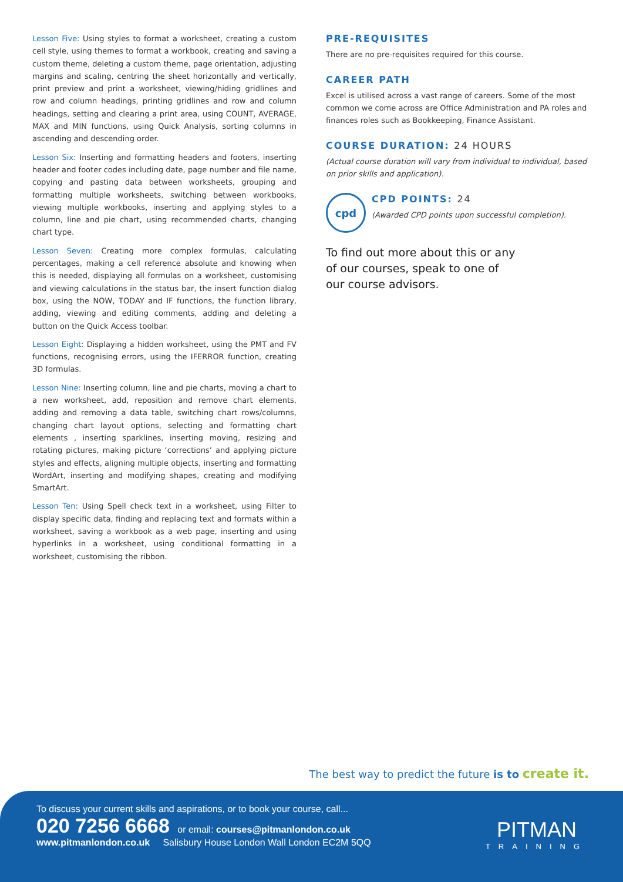Lesson Five: Using styles to format a worksheet, creating a custom cell style, using themes to format a workbook, creating and saving a custom theme, deleting a custom theme, page orientation, adjusting margins and scaling, centring the sheet horizontally and vertically, print preview and print a worksheet, viewing/hiding gridlines and row and column headings, printing gridlines and row and column headings, setting and clearing a print area, using COUNT, AVERAGE, MAX and MIN functions, using Quick Analysis, sorting columns in ascending and descending order.
Lesson Six: Inserting and formatting headers and footers, inserting header and footer codes including date, page number and file name, copying and pasting data between worksheets, grouping and formatting multiple worksheets, switching between workbooks, viewing multiple workbooks, inserting and applying styles to a column, line and pie chart, using recommended charts, changing chart type.
Lesson Seven: Creating more complex formulas, calculating percentages, making a cell reference absolute and knowing when this is needed, displaying all formulas on a worksheet, customising and viewing calculations in the status bar, the insert function dialog box, using the NOW, TODAY and IF functions, the function library, adding, viewing and editing comments, adding and deleting a button on the Quick Access toolbar.
Lesson Eight: Displaying a hidden worksheet, using the PMT and FV functions, recognising errors, using the IFERROR function, creating 3D formulas.
Lesson Nine: Inserting column, line and pie charts, moving a chart to a new worksheet, add, reposition and remove chart elements, adding and removing a data table, switching chart rows/columns, changing chart layout options, selecting and formatting chart elements , inserting sparklines, inserting moving, resizing and rotating pictures, making picture ‘corrections’ and applying picture styles and effects, aligning multiple objects, inserting and formatting WordArt, inserting and modifying shapes, creating and modifying SmartArt.
Lesson Ten: Using Spell check text in a worksheet, using Filter to display specific data, finding and replacing text and formats within a worksheet, saving a workbook as a web page, inserting and using hyperlinks in a worksheet, using conditional formatting in a worksheet, customising the ribbon.
PRE-REQUISITES
There are no pre-requisites required for this course.
CAREER PATH
Excel is utilised across a vast range of careers. Some of the most common we come across are Office Administration and PA roles and finances roles such as Bookkeeping, Finance Assistant.
COURSE DURATION: 24 HOURS
(Actual course duration will vary from individual to individual, based on prior skills and application).
cpd
CPD POINTS: 24
(Awarded CPD points upon successful completion).
To find out more about this or any
of our courses, speak to one of
our course advisors.
The best way to predict the future is to create it.
To discuss your current skills and aspirations, or to book your course, call...
020 7256 6668 or email: courses@pitmanlondon.co.uk
www.pitmanlondon.co.uk Salisbury House London Wall London EC2M 5QQ
PITMAN
TRAINING